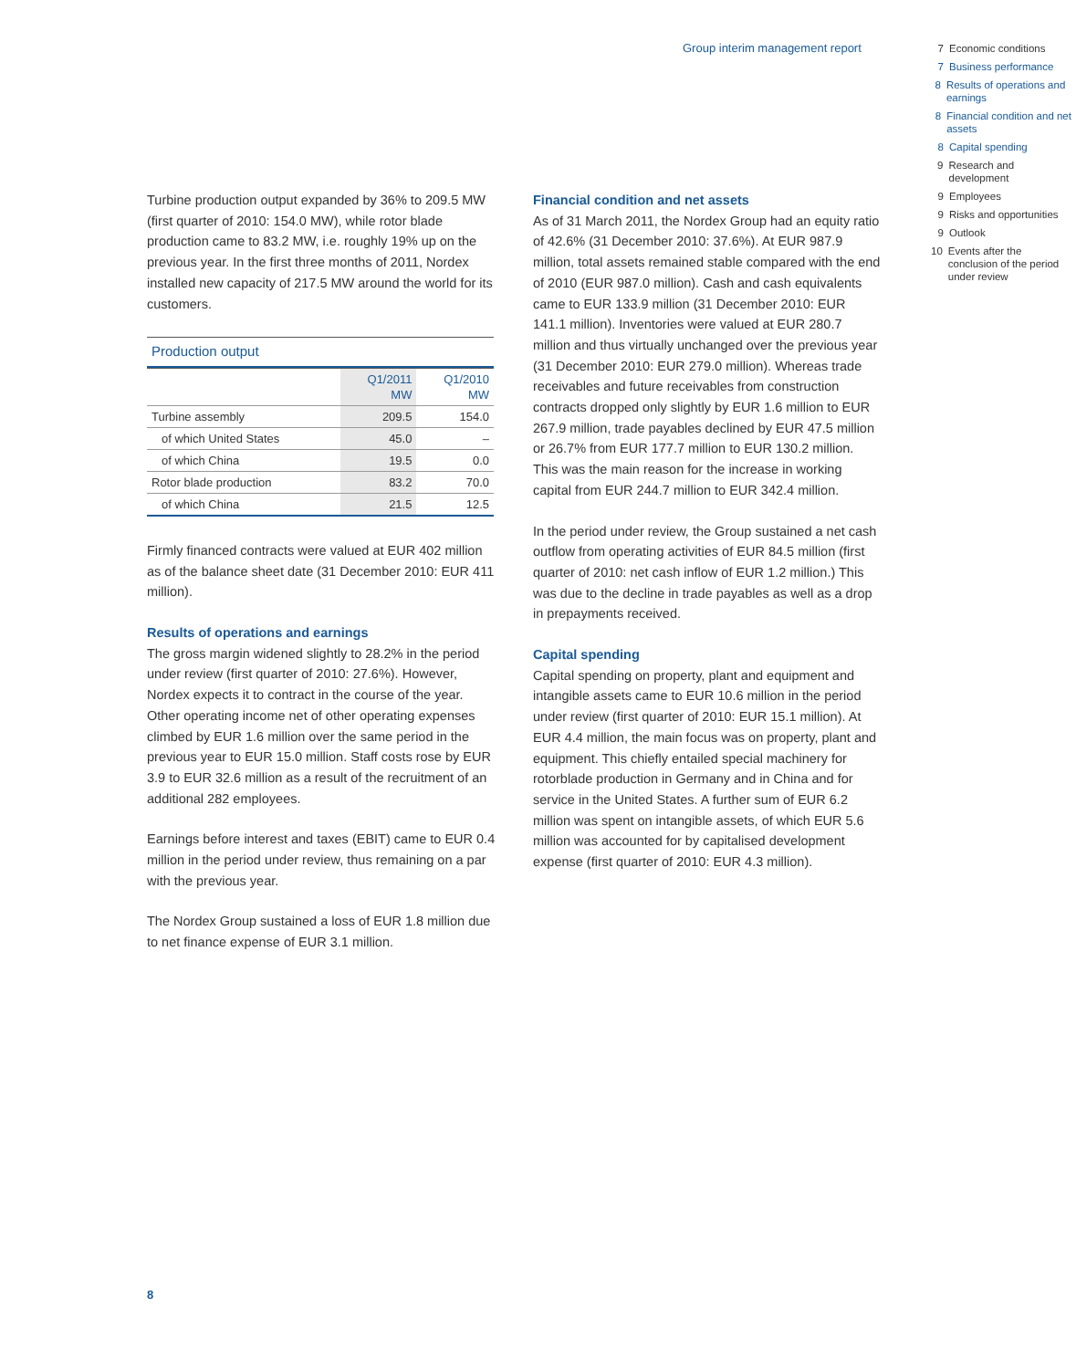Group interim management report
7 Economic conditions
7 Business performance
8 Results of operations and earnings
8 Financial condition and net assets
8 Capital spending
9 Research and development
9 Employees
9 Risks and opportunities
9 Outlook
10 Events after the conclusion of the period under review
Turbine production output expanded by 36% to 209.5 MW (first quarter of 2010: 154.0 MW), while rotor blade production came to 83.2 MW, i.e. roughly 19% up on the previous year. In the first three months of 2011, Nordex installed new capacity of 217.5 MW around the world for its customers.
Production output
| | Q1/2011 MW | Q1/2010 MW |
| --- | --- | --- |
| Turbine assembly | 209.5 | 154.0 |
| of which United States | 45.0 | – |
| of which China | 19.5 | 0.0 |
| Rotor blade production | 83.2 | 70.0 |
| of which China | 21.5 | 12.5 |
Firmly financed contracts were valued at EUR 402 million as of the balance sheet date (31 December 2010: EUR 411 million).
Results of operations and earnings
The gross margin widened slightly to 28.2% in the period under review (first quarter of 2010: 27.6%). However, Nordex expects it to contract in the course of the year. Other operating income net of other operating expenses climbed by EUR 1.6 million over the same period in the previous year to EUR 15.0 million. Staff costs rose by EUR 3.9 to EUR 32.6 million as a result of the recruitment of an additional 282 employees.
Earnings before interest and taxes (EBIT) came to EUR 0.4 million in the period under review, thus remaining on a par with the previous year.
The Nordex Group sustained a loss of EUR 1.8 million due to net finance expense of EUR 3.1 million.
Financial condition and net assets
As of 31 March 2011, the Nordex Group had an equity ratio of 42.6% (31 December 2010: 37.6%). At EUR 987.9 million, total assets remained stable compared with the end of 2010 (EUR 987.0 million). Cash and cash equivalents came to EUR 133.9 million (31 December 2010: EUR 141.1 million). Inventories were valued at EUR 280.7 million and thus virtually unchanged over the previous year (31 December 2010: EUR 279.0 million). Whereas trade receivables and future receivables from construction contracts dropped only slightly by EUR 1.6 million to EUR 267.9 million, trade payables declined by EUR 47.5 million or 26.7% from EUR 177.7 million to EUR 130.2 million. This was the main reason for the increase in working capital from EUR 244.7 million to EUR 342.4 million.
In the period under review, the Group sustained a net cash outflow from operating activities of EUR 84.5 million (first quarter of 2010: net cash inflow of EUR 1.2 million.) This was due to the decline in trade payables as well as a drop in prepayments received.
Capital spending
Capital spending on property, plant and equipment and intangible assets came to EUR 10.6 million in the period under review (first quarter of 2010: EUR 15.1 million). At EUR 4.4 million, the main focus was on property, plant and equipment. This chiefly entailed special machinery for rotorblade production in Germany and in China and for service in the United States. A further sum of EUR 6.2 million was spent on intangible assets, of which EUR 5.6 million was accounted for by capitalised development expense (first quarter of 2010: EUR 4.3 million).
8